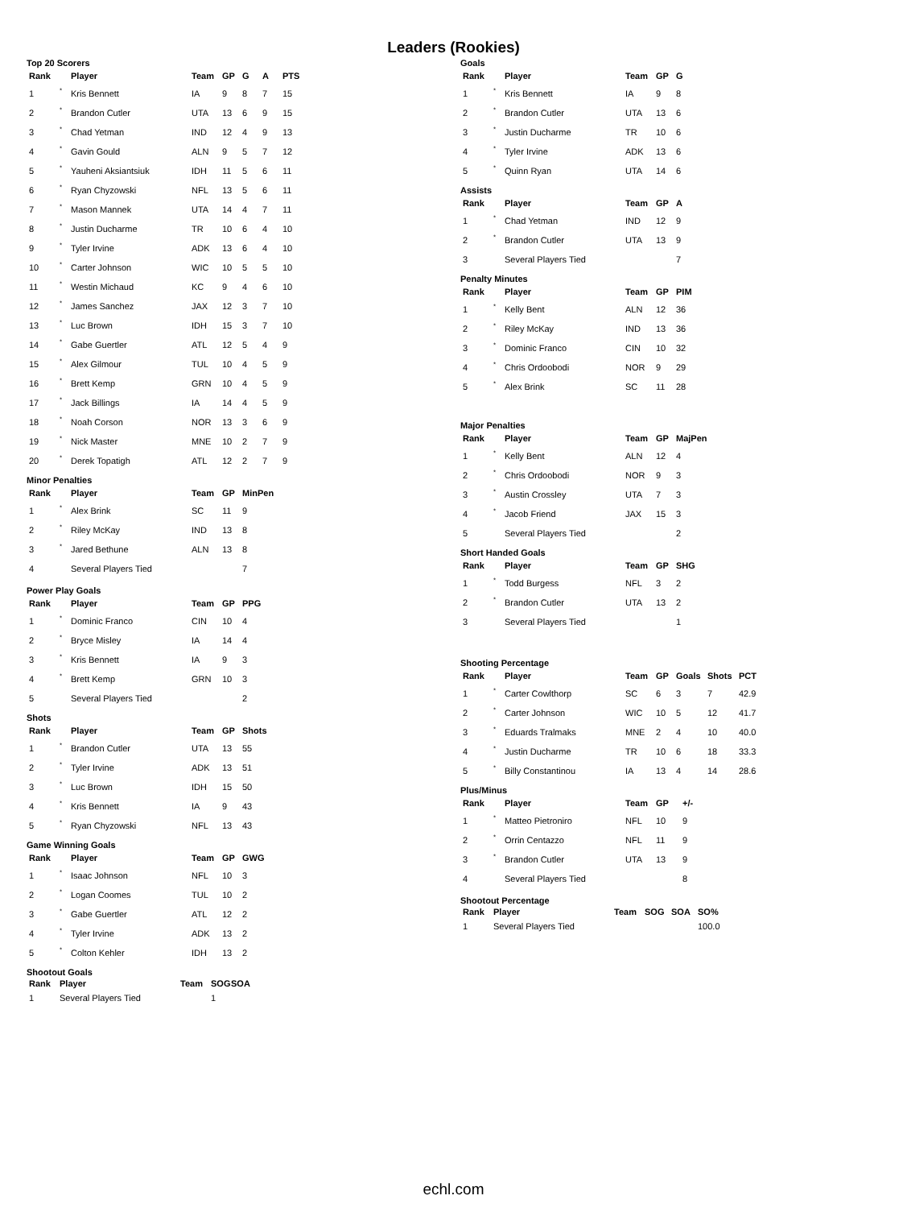Leaders (Rookies)
Top 20 Scorers
| Rank | | Player | Team | GP | G | A | PTS |
| --- | --- | --- | --- | --- | --- | --- | --- |
| 1 | * | Kris Bennett | IA | 9 | 8 | 7 | 15 |
| 2 | * | Brandon Cutler | UTA | 13 | 6 | 9 | 15 |
| 3 | * | Chad Yetman | IND | 12 | 4 | 9 | 13 |
| 4 | * | Gavin Gould | ALN | 9 | 5 | 7 | 12 |
| 5 | * | Yauheni Aksiantsiuk | IDH | 11 | 5 | 6 | 11 |
| 6 | * | Ryan Chyzowski | NFL | 13 | 5 | 6 | 11 |
| 7 | * | Mason Mannek | UTA | 14 | 4 | 7 | 11 |
| 8 | * | Justin Ducharme | TR | 10 | 6 | 4 | 10 |
| 9 | * | Tyler Irvine | ADK | 13 | 6 | 4 | 10 |
| 10 | * | Carter Johnson | WIC | 10 | 5 | 5 | 10 |
| 11 | * | Westin Michaud | KC | 9 | 4 | 6 | 10 |
| 12 | * | James Sanchez | JAX | 12 | 3 | 7 | 10 |
| 13 | * | Luc Brown | IDH | 15 | 3 | 7 | 10 |
| 14 | * | Gabe Guertler | ATL | 12 | 5 | 4 | 9 |
| 15 | * | Alex Gilmour | TUL | 10 | 4 | 5 | 9 |
| 16 | * | Brett Kemp | GRN | 10 | 4 | 5 | 9 |
| 17 | * | Jack Billings | IA | 14 | 4 | 5 | 9 |
| 18 | * | Noah Corson | NOR | 13 | 3 | 6 | 9 |
| 19 | * | Nick Master | MNE | 10 | 2 | 7 | 9 |
| 20 | * | Derek Topatigh | ATL | 12 | 2 | 7 | 9 |
Minor Penalties
| Rank | | Player | Team | GP | MinPen |
| --- | --- | --- | --- | --- | --- |
| 1 | * | Alex Brink | SC | 11 | 9 |
| 2 | * | Riley McKay | IND | 13 | 8 |
| 3 | * | Jared Bethune | ALN | 13 | 8 |
| 4 | | Several Players Tied | | | 7 |
Power Play Goals
| Rank | | Player | Team | GP | PPG |
| --- | --- | --- | --- | --- | --- |
| 1 | * | Dominic Franco | CIN | 10 | 4 |
| 2 | * | Bryce Misley | IA | 14 | 4 |
| 3 | * | Kris Bennett | IA | 9 | 3 |
| 4 | * | Brett Kemp | GRN | 10 | 3 |
| 5 | | Several Players Tied | | | 2 |
Shots
| Rank | | Player | Team | GP | Shots |
| --- | --- | --- | --- | --- | --- |
| 1 | * | Brandon Cutler | UTA | 13 | 55 |
| 2 | * | Tyler Irvine | ADK | 13 | 51 |
| 3 | * | Luc Brown | IDH | 15 | 50 |
| 4 | * | Kris Bennett | IA | 9 | 43 |
| 5 | * | Ryan Chyzowski | NFL | 13 | 43 |
Game Winning Goals
| Rank | | Player | Team | GP | GWG |
| --- | --- | --- | --- | --- | --- |
| 1 | * | Isaac Johnson | NFL | 10 | 3 |
| 2 | * | Logan Coomes | TUL | 10 | 2 |
| 3 | * | Gabe Guertler | ATL | 12 | 2 |
| 4 | * | Tyler Irvine | ADK | 13 | 2 |
| 5 | * | Colton Kehler | IDH | 13 | 2 |
Shootout Goals
| Rank | Player | Team | SOG | SOA |
| --- | --- | --- | --- | --- |
| 1 | Several Players Tied | | 1 | |
Goals
| Rank | | Player | Team | GP | G |
| --- | --- | --- | --- | --- | --- |
| 1 | * | Kris Bennett | IA | 9 | 8 |
| 2 | * | Brandon Cutler | UTA | 13 | 6 |
| 3 | * | Justin Ducharme | TR | 10 | 6 |
| 4 | * | Tyler Irvine | ADK | 13 | 6 |
| 5 | * | Quinn Ryan | UTA | 14 | 6 |
Assists
| Rank | | Player | Team | GP | A |
| --- | --- | --- | --- | --- | --- |
| 1 | * | Chad Yetman | IND | 12 | 9 |
| 2 | * | Brandon Cutler | UTA | 13 | 9 |
| 3 | | Several Players Tied | | | 7 |
Penalty Minutes
| Rank | | Player | Team | GP | PIM |
| --- | --- | --- | --- | --- | --- |
| 1 | * | Kelly Bent | ALN | 12 | 36 |
| 2 | * | Riley McKay | IND | 13 | 36 |
| 3 | * | Dominic Franco | CIN | 10 | 32 |
| 4 | * | Chris Ordoobodi | NOR | 9 | 29 |
| 5 | * | Alex Brink | SC | 11 | 28 |
Major Penalties
| Rank | | Player | Team | GP | MajPen |
| --- | --- | --- | --- | --- | --- |
| 1 | * | Kelly Bent | ALN | 12 | 4 |
| 2 | * | Chris Ordoobodi | NOR | 9 | 3 |
| 3 | * | Austin Crossley | UTA | 7 | 3 |
| 4 | * | Jacob Friend | JAX | 15 | 3 |
| 5 | | Several Players Tied | | | 2 |
Short Handed Goals
| Rank | | Player | Team | GP | SHG |
| --- | --- | --- | --- | --- | --- |
| 1 | * | Todd Burgess | NFL | 3 | 2 |
| 2 | * | Brandon Cutler | UTA | 13 | 2 |
| 3 | | Several Players Tied | | | 1 |
Shooting Percentage
| Rank | | Player | Team | GP | Goals | Shots | PCT |
| --- | --- | --- | --- | --- | --- | --- | --- |
| 1 | * | Carter Cowlthorp | SC | 6 | 3 | 7 | 42.9 |
| 2 | * | Carter Johnson | WIC | 10 | 5 | 12 | 41.7 |
| 3 | * | Eduards Tralmaks | MNE | 2 | 4 | 10 | 40.0 |
| 4 | * | Justin Ducharme | TR | 10 | 6 | 18 | 33.3 |
| 5 | * | Billy Constantinou | IA | 13 | 4 | 14 | 28.6 |
Plus/Minus
| Rank | | Player | Team | GP | +/- |
| --- | --- | --- | --- | --- | --- |
| 1 | * | Matteo Pietroniro | NFL | 10 | 9 |
| 2 | * | Orrin Centazzo | NFL | 11 | 9 |
| 3 | * | Brandon Cutler | UTA | 13 | 9 |
| 4 | | Several Players Tied | | | 8 |
Shootout Percentage
| Rank | Player | Team | SOG | SOA | SO% |
| --- | --- | --- | --- | --- | --- |
| 1 | Several Players Tied | | | | 100.0 |
echl.com